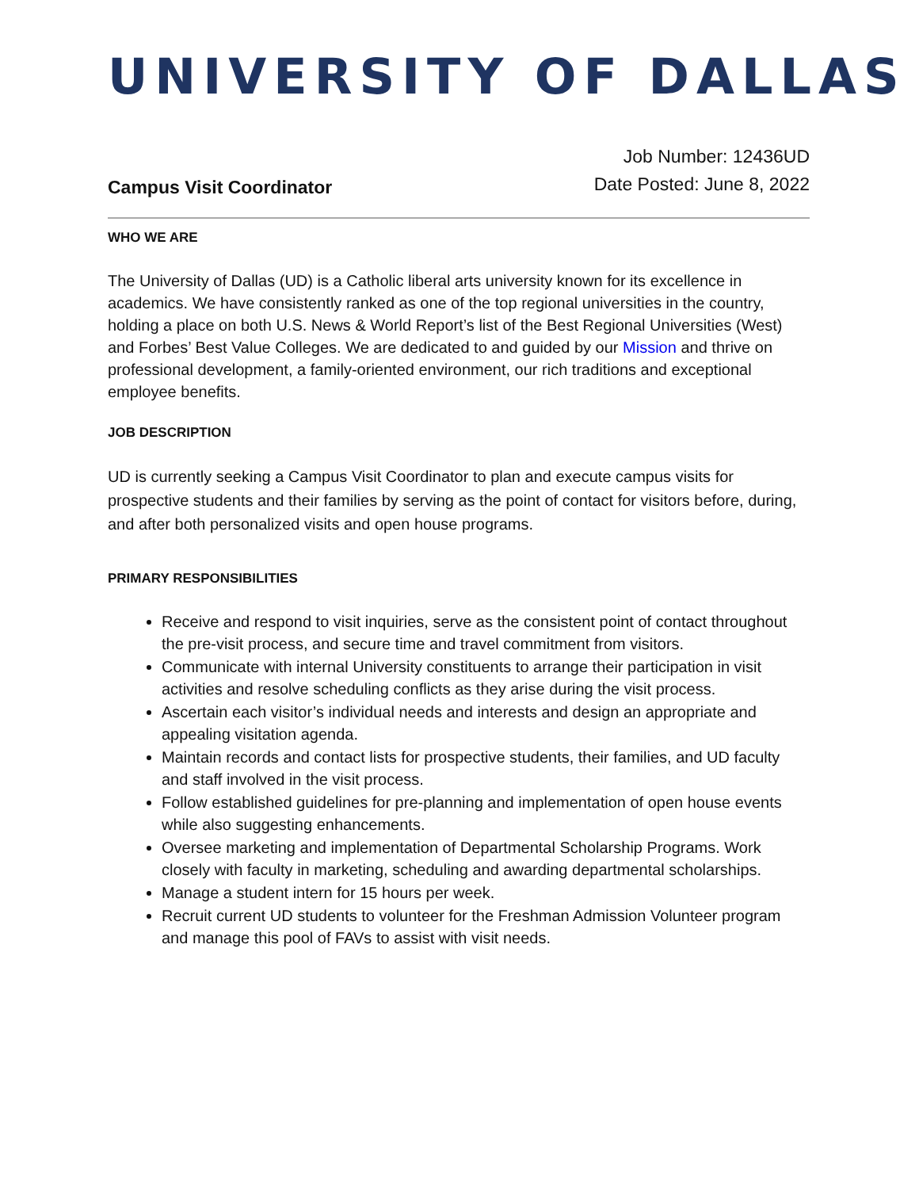UNIVERSITY OF DALLAS
Campus Visit Coordinator
Job Number: 12436UD
Date Posted: June 8, 2022
WHO WE ARE
The University of Dallas (UD) is a Catholic liberal arts university known for its excellence in academics. We have consistently ranked as one of the top regional universities in the country, holding a place on both U.S. News & World Report’s list of the Best Regional Universities (West) and Forbes’ Best Value Colleges. We are dedicated to and guided by our Mission and thrive on professional development, a family-oriented environment, our rich traditions and exceptional employee benefits.
JOB DESCRIPTION
UD is currently seeking a Campus Visit Coordinator to plan and execute campus visits for prospective students and their families by serving as the point of contact for visitors before, during, and after both personalized visits and open house programs.
PRIMARY RESPONSIBILITIES
Receive and respond to visit inquiries, serve as the consistent point of contact throughout the pre-visit process, and secure time and travel commitment from visitors.
Communicate with internal University constituents to arrange their participation in visit activities and resolve scheduling conflicts as they arise during the visit process.
Ascertain each visitor’s individual needs and interests and design an appropriate and appealing visitation agenda.
Maintain records and contact lists for prospective students, their families, and UD faculty and staff involved in the visit process.
Follow established guidelines for pre-planning and implementation of open house events while also suggesting enhancements.
Oversee marketing and implementation of Departmental Scholarship Programs. Work closely with faculty in marketing, scheduling and awarding departmental scholarships.
Manage a student intern for 15 hours per week.
Recruit current UD students to volunteer for the Freshman Admission Volunteer program and manage this pool of FAVs to assist with visit needs.